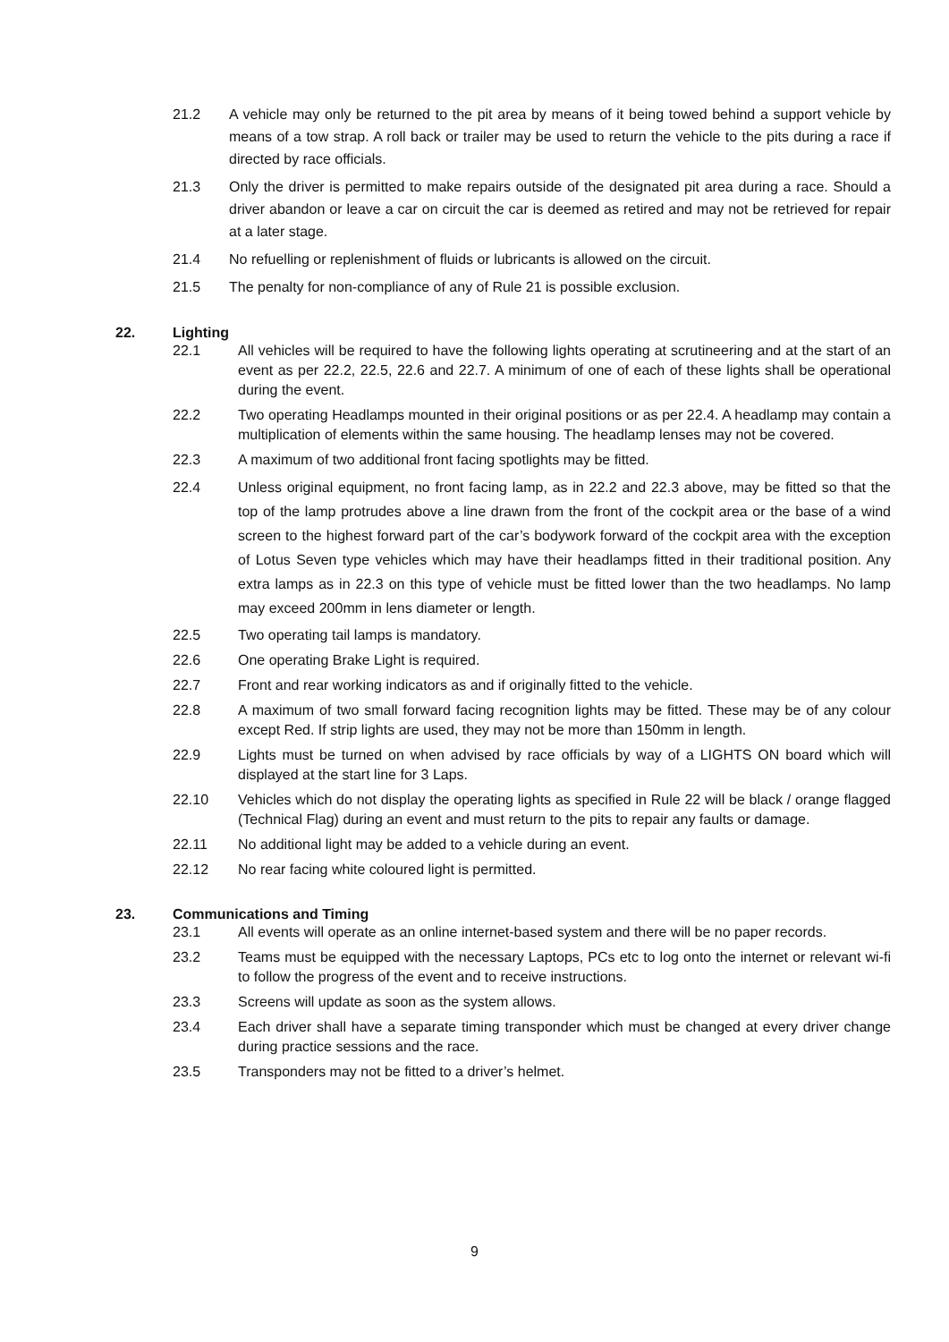21.2 A vehicle may only be returned to the pit area by means of it being towed behind a support vehicle by means of a tow strap. A roll back or trailer may be used to return the vehicle to the pits during a race if directed by race officials.
21.3 Only the driver is permitted to make repairs outside of the designated pit area during a race. Should a driver abandon or leave a car on circuit the car is deemed as retired and may not be retrieved for repair at a later stage.
21.4 No refuelling or replenishment of fluids or lubricants is allowed on the circuit.
21.5 The penalty for non-compliance of any of Rule 21 is possible exclusion.
22. Lighting
22.1 All vehicles will be required to have the following lights operating at scrutineering and at the start of an event as per 22.2, 22.5, 22.6 and 22.7. A minimum of one of each of these lights shall be operational during the event.
22.2 Two operating Headlamps mounted in their original positions or as per 22.4. A headlamp may contain a multiplication of elements within the same housing. The headlamp lenses may not be covered.
22.3 A maximum of two additional front facing spotlights may be fitted.
22.4 Unless original equipment, no front facing lamp, as in 22.2 and 22.3 above, may be fitted so that the top of the lamp protrudes above a line drawn from the front of the cockpit area or the base of a wind screen to the highest forward part of the car’s bodywork forward of the cockpit area with the exception of Lotus Seven type vehicles which may have their headlamps fitted in their traditional position. Any extra lamps as in 22.3 on this type of vehicle must be fitted lower than the two headlamps. No lamp may exceed 200mm in lens diameter or length.
22.5 Two operating tail lamps is mandatory.
22.6 One operating Brake Light is required.
22.7 Front and rear working indicators as and if originally fitted to the vehicle.
22.8 A maximum of two small forward facing recognition lights may be fitted. These may be of any colour except Red. If strip lights are used, they may not be more than 150mm in length.
22.9 Lights must be turned on when advised by race officials by way of a LIGHTS ON board which will displayed at the start line for 3 Laps.
22.10 Vehicles which do not display the operating lights as specified in Rule 22 will be black / orange flagged (Technical Flag) during an event and must return to the pits to repair any faults or damage.
22.11 No additional light may be added to a vehicle during an event.
22.12 No rear facing white coloured light is permitted.
23. Communications and Timing
23.1 All events will operate as an online internet-based system and there will be no paper records.
23.2 Teams must be equipped with the necessary Laptops, PCs etc to log onto the internet or relevant wi-fi to follow the progress of the event and to receive instructions.
23.3 Screens will update as soon as the system allows.
23.4 Each driver shall have a separate timing transponder which must be changed at every driver change during practice sessions and the race.
23.5 Transponders may not be fitted to a driver’s helmet.
9